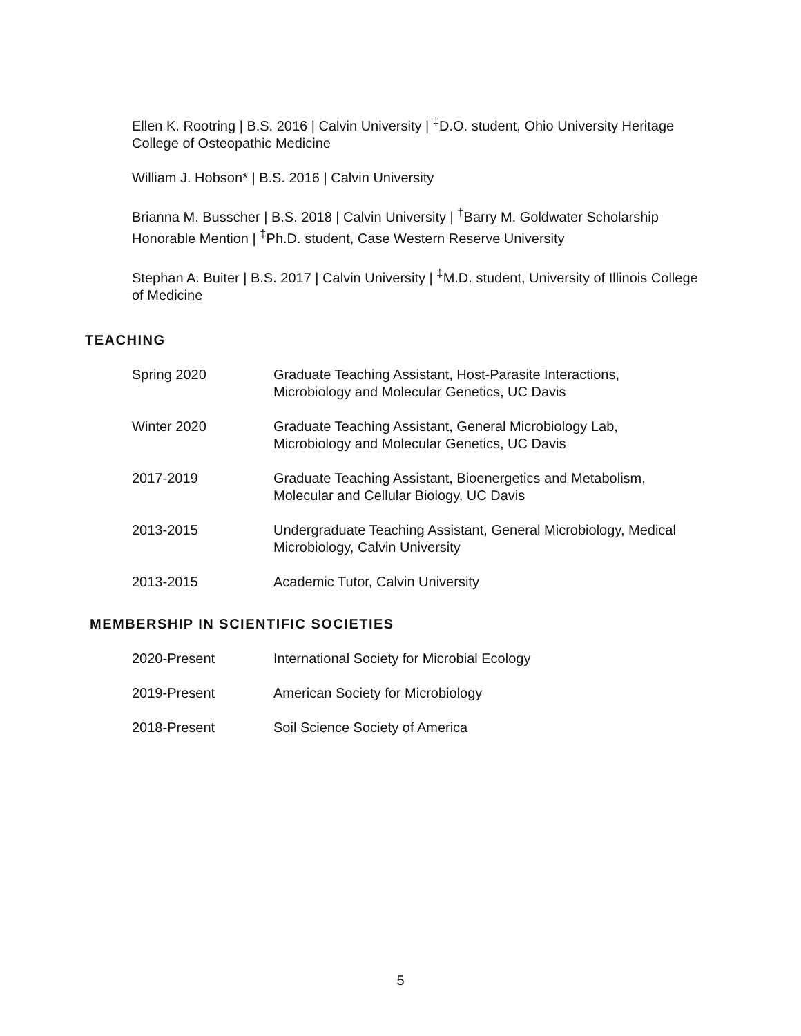Ellen K. Rootring | B.S. 2016 | Calvin University | <sup>‡</sup>D.O. student, Ohio University Heritage College of Osteopathic Medicine
William J. Hobson* | B.S. 2016 | Calvin University
Brianna M. Busscher | B.S. 2018 | Calvin University | <sup>†</sup>Barry M. Goldwater Scholarship Honorable Mention | <sup>‡</sup>Ph.D. student, Case Western Reserve University
Stephan A. Buiter | B.S. 2017 | Calvin University | <sup>‡</sup>M.D. student, University of Illinois College of Medicine
TEACHING
Spring 2020 Graduate Teaching Assistant, Host-Parasite Interactions,
Microbiology and Molecular Genetics, UC Davis
Winter 2020 Graduate Teaching Assistant, General Microbiology Lab,
Microbiology and Molecular Genetics, UC Davis
2017-2019 Graduate Teaching Assistant, Bioenergetics and Metabolism,
Molecular and Cellular Biology, UC Davis
2013-2015 Undergraduate Teaching Assistant, General Microbiology, Medical
Microbiology, Calvin University
2013-2015 Academic Tutor, Calvin University
MEMBERSHIP IN SCIENTIFIC SOCIETIES
2020-Present International Society for Microbial Ecology
2019-Present American Society for Microbiology
2018-Present Soil Science Society of America
5